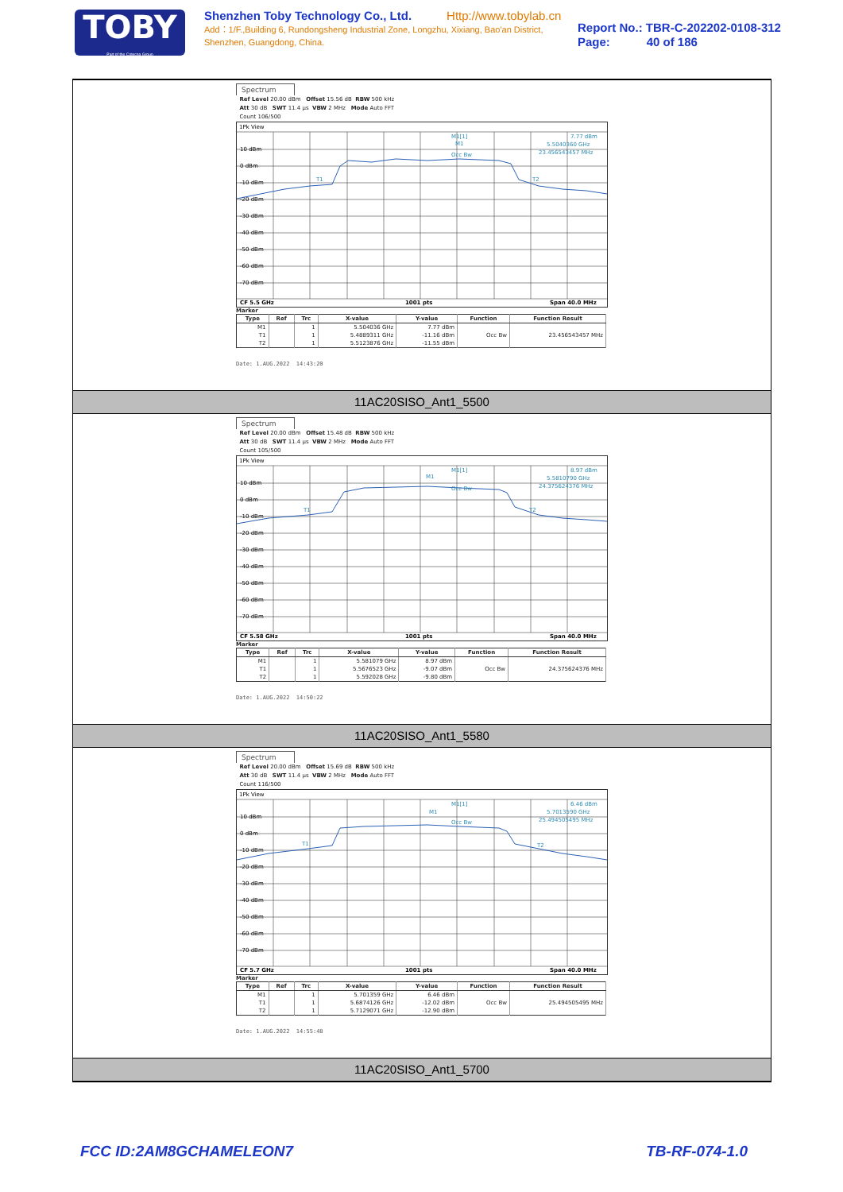TOBY
Part of the Cotecna Group
Shenzhen Toby Technology Co., Ltd. Http://www.tobylab.cn
Add：1/F.,Building 6, Rundongsheng Industrial Zone, Longzhu, Xixiang, Bao'an District, Shenzhen, Guangdong, China.
Report No.: TBR-C-202202-0108-312
Page: 40 of 186
Spectrum
Ref Level 20.00 dBm Offset 15.56 dB RBW 500 kHz
Att 30 dB SWT 11.4 µs VBW 2 MHz Mode Auto FFT
Count 106/500
1Pk View
10 dBm
0 dBm
-10 dBm
-20 dBm
-30 dBm
-40 dBm
-50 dBm
-60 dBm
-70 dBm
M1[1]
7.77 dBm
5.5040360 GHz
23.456543457 MHz
M1
Occ Bw
T1
T2
CF 5.5 GHz
1001 pts
Span 40.0 MHz
Marker
| Type | Ref | Trc | X-value | Y-value | Function | Function Result |
| --- | --- | --- | --- | --- | --- | --- |
| M1 | | 1 | 5.504036 GHz | 7.77 dBm | | |
| T1 | | 1 | 5.4889311 GHz | -11.16 dBm | Occ Bw | 23.456543457 MHz |
| T2 | | 1 | 5.5123876 GHz | -11.55 dBm | | |
Date: 1.AUG.2022 14:43:20
11AC20SISO_Ant1_5500
Spectrum
Ref Level 20.00 dBm Offset 15.48 dB RBW 500 kHz
Att 30 dB SWT 11.4 µs VBW 2 MHz Mode Auto FFT
Count 105/500
1Pk View
10 dBm
0 dBm
-10 dBm
-20 dBm
-30 dBm
-40 dBm
-50 dBm
-60 dBm
-70 dBm
M1[1]
8.97 dBm
5.5810790 GHz
24.375624376 MHz
M1
Occ Bw
T1
T2
CF 5.58 GHz
1001 pts
Span 40.0 MHz
Marker
| Type | Ref | Trc | X-value | Y-value | Function | Function Result |
| --- | --- | --- | --- | --- | --- | --- |
| M1 | | 1 | 5.581079 GHz | 8.97 dBm | | |
| T1 | | 1 | 5.5676523 GHz | -9.07 dBm | Occ Bw | 24.375624376 MHz |
| T2 | | 1 | 5.592028 GHz | -9.80 dBm | | |
Date: 1.AUG.2022 14:50:22
11AC20SISO_Ant1_5580
Spectrum
Ref Level 20.00 dBm Offset 15.69 dB RBW 500 kHz
Att 30 dB SWT 11.4 µs VBW 2 MHz Mode Auto FFT
Count 116/500
1Pk View
10 dBm
0 dBm
-10 dBm
-20 dBm
-30 dBm
-40 dBm
-50 dBm
-60 dBm
-70 dBm
M1[1]
6.46 dBm
5.7013590 GHz
25.494505495 MHz
M1
Occ Bw
T1
T2
CF 5.7 GHz
1001 pts
Span 40.0 MHz
Marker
| Type | Ref | Trc | X-value | Y-value | Function | Function Result |
| --- | --- | --- | --- | --- | --- | --- |
| M1 | | 1 | 5.701359 GHz | 6.46 dBm | | |
| T1 | | 1 | 5.6874126 GHz | -12.02 dBm | Occ Bw | 25.494505495 MHz |
| T2 | | 1 | 5.7129071 GHz | -12.90 dBm | | |
Date: 1.AUG.2022 14:55:48
11AC20SISO_Ant1_5700
FCC ID:2AM8GCHAMELEON7 TB-RF-074-1.0